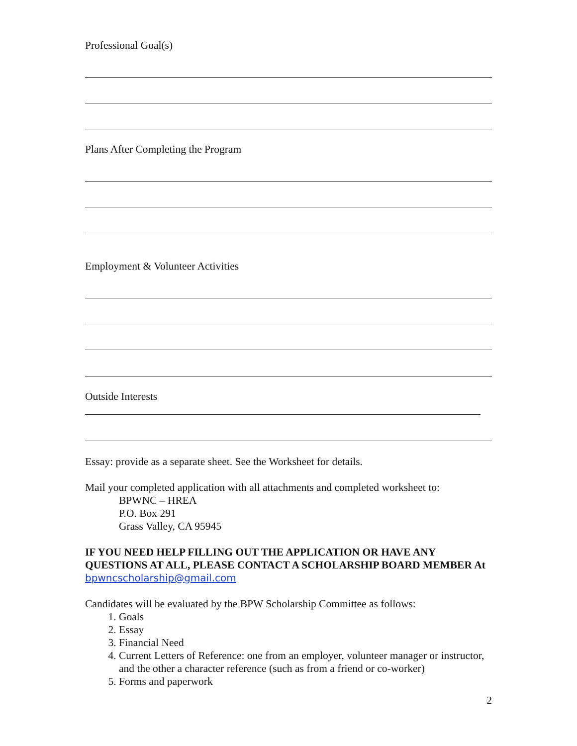Professional Goal(s)
Plans After Completing the Program
Employment & Volunteer Activities
Outside Interests
Essay: provide as a separate sheet. See the Worksheet for details.
Mail your completed application with all attachments and completed worksheet to:
BPWNC – HREA
P.O. Box 291
Grass Valley, CA 95945
IF YOU NEED HELP FILLING OUT THE APPLICATION OR HAVE ANY QUESTIONS AT ALL, PLEASE CONTACT A SCHOLARSHIP BOARD MEMBER At bpwncscholarship@gmail.com
Candidates will be evaluated by the BPW Scholarship Committee as follows:
1. Goals
2. Essay
3. Financial Need
4. Current Letters of Reference: one from an employer, volunteer manager or instructor, and the other a character reference (such as from a friend or co-worker)
5. Forms and paperwork
2